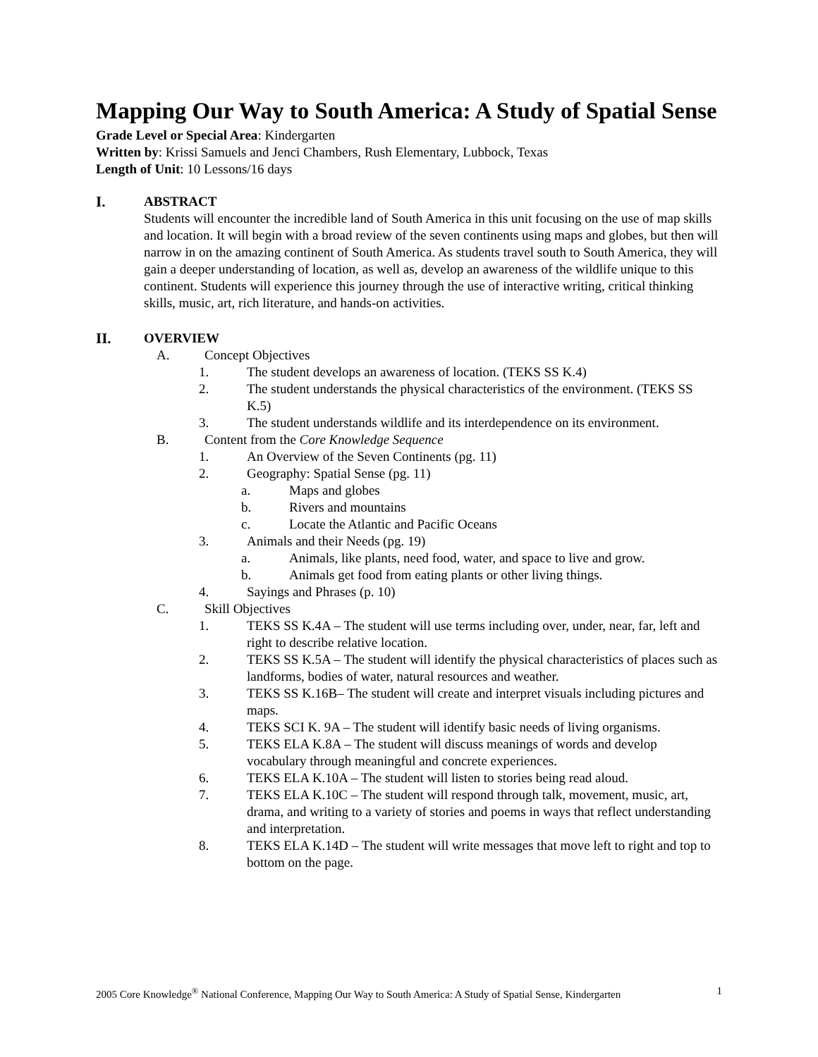Mapping Our Way to South America: A Study of Spatial Sense
Grade Level or Special Area: Kindergarten
Written by: Krissi Samuels and Jenci Chambers, Rush Elementary, Lubbock, Texas
Length of Unit: 10 Lessons/16 days
I. ABSTRACT
Students will encounter the incredible land of South America in this unit focusing on the use of map skills and location. It will begin with a broad review of the seven continents using maps and globes, but then will narrow in on the amazing continent of South America. As students travel south to South America, they will gain a deeper understanding of location, as well as, develop an awareness of the wildlife unique to this continent. Students will experience this journey through the use of interactive writing, critical thinking skills, music, art, rich literature, and hands-on activities.
II. OVERVIEW
A. Concept Objectives
1. The student develops an awareness of location. (TEKS SS K.4)
2. The student understands the physical characteristics of the environment. (TEKS SS K.5)
3. The student understands wildlife and its interdependence on its environment.
B. Content from the Core Knowledge Sequence
1. An Overview of the Seven Continents (pg. 11)
2. Geography: Spatial Sense (pg. 11)
a. Maps and globes
b. Rivers and mountains
c. Locate the Atlantic and Pacific Oceans
3. Animals and their Needs (pg. 19)
a. Animals, like plants, need food, water, and space to live and grow.
b. Animals get food from eating plants or other living things.
4. Sayings and Phrases (p. 10)
C. Skill Objectives
1. TEKS SS K.4A – The student will use terms including over, under, near, far, left and right to describe relative location.
2. TEKS SS K.5A – The student will identify the physical characteristics of places such as landforms, bodies of water, natural resources and weather.
3. TEKS SS K.16B– The student will create and interpret visuals including pictures and maps.
4. TEKS SCI K. 9A – The student will identify basic needs of living organisms.
5. TEKS ELA K.8A – The student will discuss meanings of words and develop vocabulary through meaningful and concrete experiences.
6. TEKS ELA K.10A – The student will listen to stories being read aloud.
7. TEKS ELA K.10C – The student will respond through talk, movement, music, art, drama, and writing to a variety of stories and poems in ways that reflect understanding and interpretation.
8. TEKS ELA K.14D – The student will write messages that move left to right and top to bottom on the page.
2005 Core Knowledge<sup>®</sup> National Conference, Mapping Our Way to South America: A Study of Spatial Sense, Kindergarten 1